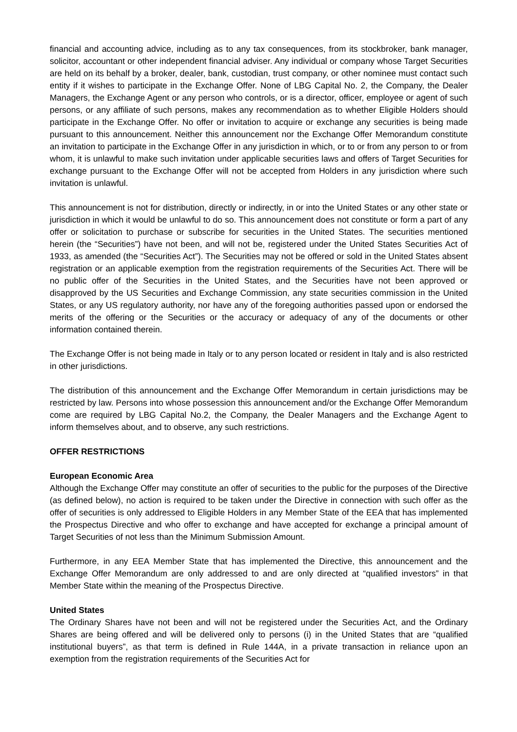financial and accounting advice, including as to any tax consequences, from its stockbroker, bank manager, solicitor, accountant or other independent financial adviser. Any individual or company whose Target Securities are held on its behalf by a broker, dealer, bank, custodian, trust company, or other nominee must contact such entity if it wishes to participate in the Exchange Offer. None of LBG Capital No. 2, the Company, the Dealer Managers, the Exchange Agent or any person who controls, or is a director, officer, employee or agent of such persons, or any affiliate of such persons, makes any recommendation as to whether Eligible Holders should participate in the Exchange Offer. No offer or invitation to acquire or exchange any securities is being made pursuant to this announcement. Neither this announcement nor the Exchange Offer Memorandum constitute an invitation to participate in the Exchange Offer in any jurisdiction in which, or to or from any person to or from whom, it is unlawful to make such invitation under applicable securities laws and offers of Target Securities for exchange pursuant to the Exchange Offer will not be accepted from Holders in any jurisdiction where such invitation is unlawful.
This announcement is not for distribution, directly or indirectly, in or into the United States or any other state or jurisdiction in which it would be unlawful to do so. This announcement does not constitute or form a part of any offer or solicitation to purchase or subscribe for securities in the United States. The securities mentioned herein (the “Securities”) have not been, and will not be, registered under the United States Securities Act of 1933, as amended (the “Securities Act”). The Securities may not be offered or sold in the United States absent registration or an applicable exemption from the registration requirements of the Securities Act. There will be no public offer of the Securities in the United States, and the Securities have not been approved or disapproved by the US Securities and Exchange Commission, any state securities commission in the United States, or any US regulatory authority, nor have any of the foregoing authorities passed upon or endorsed the merits of the offering or the Securities or the accuracy or adequacy of any of the documents or other information contained therein.
The Exchange Offer is not being made in Italy or to any person located or resident in Italy and is also restricted in other jurisdictions.
The distribution of this announcement and the Exchange Offer Memorandum in certain jurisdictions may be restricted by law. Persons into whose possession this announcement and/or the Exchange Offer Memorandum come are required by LBG Capital No.2, the Company, the Dealer Managers and the Exchange Agent to inform themselves about, and to observe, any such restrictions.
OFFER RESTRICTIONS
European Economic Area
Although the Exchange Offer may constitute an offer of securities to the public for the purposes of the Directive (as defined below), no action is required to be taken under the Directive in connection with such offer as the offer of securities is only addressed to Eligible Holders in any Member State of the EEA that has implemented the Prospectus Directive and who offer to exchange and have accepted for exchange a principal amount of Target Securities of not less than the Minimum Submission Amount.
Furthermore, in any EEA Member State that has implemented the Directive, this announcement and the Exchange Offer Memorandum are only addressed to and are only directed at “qualified investors” in that Member State within the meaning of the Prospectus Directive.
United States
The Ordinary Shares have not been and will not be registered under the Securities Act, and the Ordinary Shares are being offered and will be delivered only to persons (i) in the United States that are “qualified institutional buyers”, as that term is defined in Rule 144A, in a private transaction in reliance upon an exemption from the registration requirements of the Securities Act for